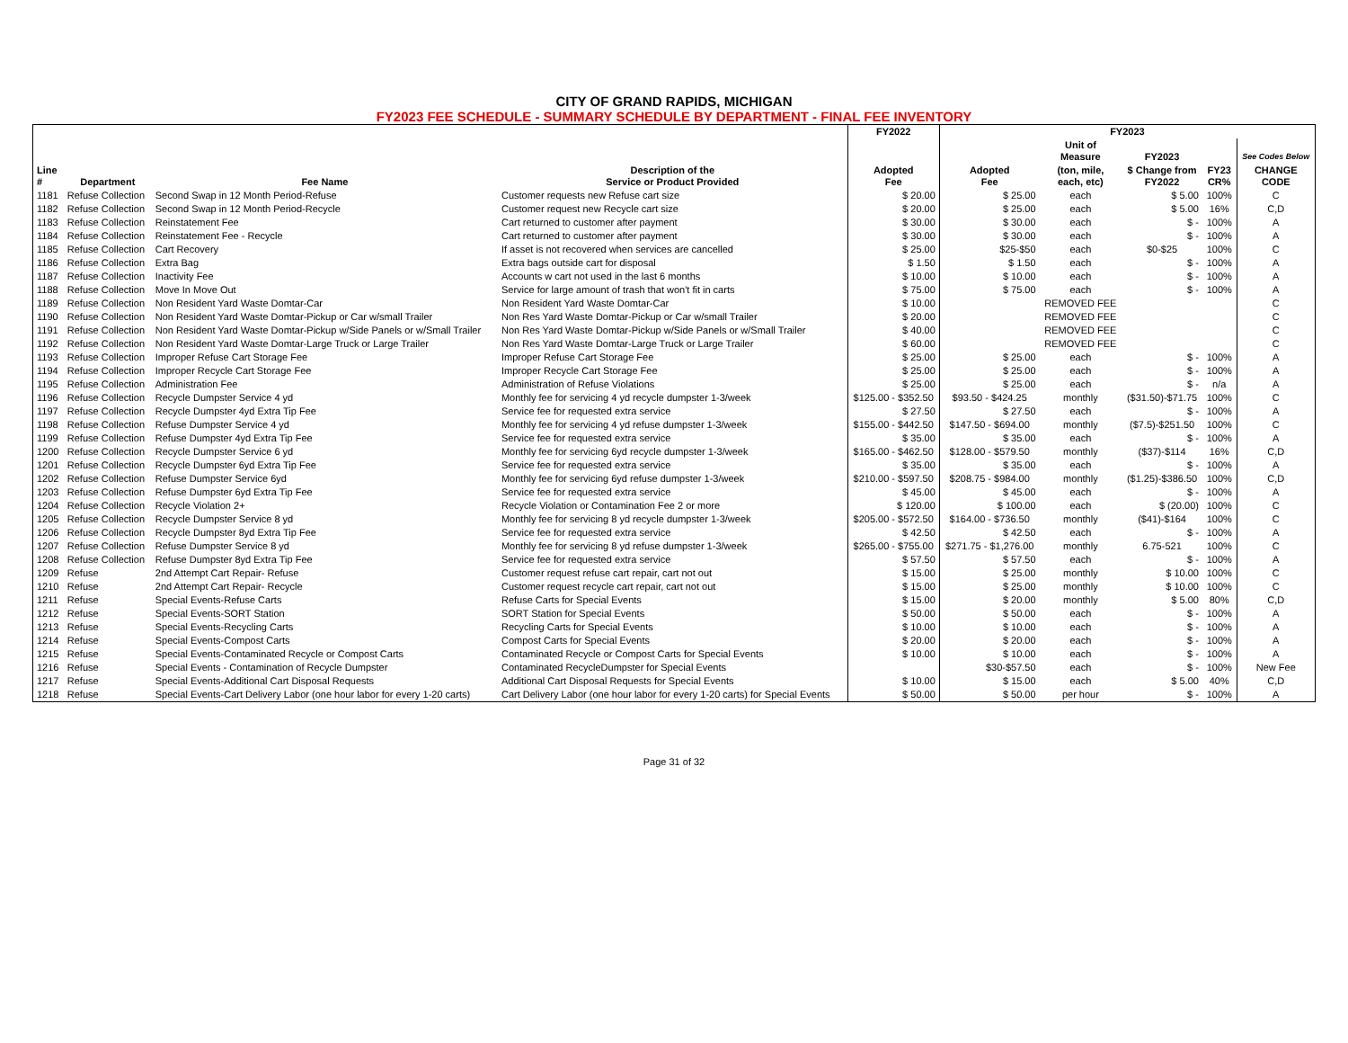CITY OF GRAND RAPIDS, MICHIGAN
FY2023 FEE SCHEDULE - SUMMARY SCHEDULE BY DEPARTMENT - FINAL FEE INVENTORY
| | | | | FY2022 | FY2023 | | | | |
| --- | --- | --- | --- | --- | --- | --- | --- | --- | --- |
| | | | | | | Unit of Measure | FY2023 | | See Codes Below |
| Line # | Department | Fee Name | Description of the Service or Product Provided | Adopted Fee | Adopted Fee | (ton, mile, each, etc) | $ Change from FY2022 | FY23 CR% | CHANGE CODE |
| 1181 | Refuse Collection | Second Swap in 12 Month Period-Refuse | Customer requests new Refuse cart size | $ 20.00 | $ 25.00 | each | $ 5.00 | 100% | C |
| 1182 | Refuse Collection | Second Swap in 12 Month Period-Recycle | Customer request new Recycle cart size | $ 20.00 | $ 25.00 | each | $ 5.00 | 16% | C,D |
| 1183 | Refuse Collection | Reinstatement Fee | Cart returned to customer after payment | $ 30.00 | $ 30.00 | each | $ - | 100% | A |
| 1184 | Refuse Collection | Reinstatement Fee - Recycle | Cart returned to customer after payment | $ 30.00 | $ 30.00 | each | $ - | 100% | A |
| 1185 | Refuse Collection | Cart Recovery | If asset is not recovered when services are cancelled | $ 25.00 | $25-$50 | each | $0-$25 | 100% | C |
| 1186 | Refuse Collection | Extra Bag | Extra bags outside cart for disposal | $ 1.50 | $ 1.50 | each | $ - | 100% | A |
| 1187 | Refuse Collection | Inactivity Fee | Accounts w cart not used in the last 6 months | $ 10.00 | $ 10.00 | each | $ - | 100% | A |
| 1188 | Refuse Collection | Move In Move Out | Service for large amount of trash that won't fit in carts | $ 75.00 | $ 75.00 | each | $ - | 100% | A |
| 1189 | Refuse Collection | Non Resident Yard Waste Domtar-Car | Non Resident Yard Waste Domtar-Car | $ 10.00 | | REMOVED FEE | | | C |
| 1190 | Refuse Collection | Non Resident Yard Waste Domtar-Pickup or Car w/small Trailer | Non Res Yard Waste Domtar-Pickup or Car w/small Trailer | $ 20.00 | | REMOVED FEE | | | C |
| 1191 | Refuse Collection | Non Resident Yard Waste Domtar-Pickup w/Side Panels or w/Small Trailer | Non Res Yard Waste Domtar-Pickup w/Side Panels or w/Small Trailer | $ 40.00 | | REMOVED FEE | | | C |
| 1192 | Refuse Collection | Non Resident Yard Waste Domtar-Large Truck or Large Trailer | Non Res Yard Waste Domtar-Large Truck or Large Trailer | $ 60.00 | | REMOVED FEE | | | C |
| 1193 | Refuse Collection | Improper Refuse Cart Storage Fee | Improper Refuse Cart Storage Fee | $ 25.00 | $ 25.00 | each | $ - | 100% | A |
| 1194 | Refuse Collection | Improper Recycle Cart Storage Fee | Improper Recycle Cart Storage Fee | $ 25.00 | $ 25.00 | each | $ - | 100% | A |
| 1195 | Refuse Collection | Administration Fee | Administration of Refuse Violations | $ 25.00 | $ 25.00 | each | $ - | n/a | A |
| 1196 | Refuse Collection | Recycle Dumpster Service 4 yd | Monthly fee for servicing 4 yd recycle dumpster 1-3/week | $125.00 - $352.50 | $93.50 - $424.25 | monthly | ($31.50)-$71.75 | 100% | C |
| 1197 | Refuse Collection | Recycle Dumpster 4yd Extra Tip Fee | Service fee for requested extra service | $ 27.50 | $ 27.50 | each | $ - | 100% | A |
| 1198 | Refuse Collection | Refuse Dumpster Service 4 yd | Monthly fee for servicing 4 yd refuse dumpster 1-3/week | $155.00 - $442.50 | $147.50 - $694.00 | monthly | ($7.5)-$251.50 | 100% | C |
| 1199 | Refuse Collection | Refuse Dumpster 4yd Extra Tip Fee | Service fee for requested extra service | $ 35.00 | $ 35.00 | each | $ - | 100% | A |
| 1200 | Refuse Collection | Recycle Dumpster Service 6 yd | Monthly fee for servicing 6yd recycle dumpster 1-3/week | $165.00 - $462.50 | $128.00 - $579.50 | monthly | ($37)-$114 | 16% | C,D |
| 1201 | Refuse Collection | Recycle Dumpster 6yd Extra Tip Fee | Service fee for requested extra service | $ 35.00 | $ 35.00 | each | $ - | 100% | A |
| 1202 | Refuse Collection | Refuse Dumpster Service 6yd | Monthly fee for servicing 6yd refuse dumpster 1-3/week | $210.00 - $597.50 | $208.75 - $984.00 | monthly | ($1.25)-$386.50 | 100% | C,D |
| 1203 | Refuse Collection | Refuse Dumpster 6yd Extra Tip Fee | Service fee for requested extra service | $ 45.00 | $ 45.00 | each | $ - | 100% | A |
| 1204 | Refuse Collection | Recycle Violation 2+ | Recycle Violation or Contamination Fee 2 or more | $ 120.00 | $ 100.00 | each | $ (20.00) | 100% | C |
| 1205 | Refuse Collection | Recycle Dumpster Service 8 yd | Monthly fee for servicing 8 yd recycle dumpster 1-3/week | $205.00 - $572.50 | $164.00 - $736.50 | monthly | ($41)-$164 | 100% | C |
| 1206 | Refuse Collection | Recycle Dumpster 8yd Extra Tip Fee | Service fee for requested extra service | $ 42.50 | $ 42.50 | each | $ - | 100% | A |
| 1207 | Refuse Collection | Refuse Dumpster Service 8 yd | Monthly fee for servicing 8 yd refuse dumpster 1-3/week | $265.00 - $755.00 | $271.75 - $1,276.00 | monthly | 6.75-521 | 100% | C |
| 1208 | Refuse Collection | Refuse Dumpster 8yd Extra Tip Fee | Service fee for requested extra service | $ 57.50 | $ 57.50 | each | $ - | 100% | A |
| 1209 | Refuse | 2nd Attempt Cart Repair- Refuse | Customer request refuse cart repair, cart not out | $ 15.00 | $ 25.00 | monthly | $ 10.00 | 100% | C |
| 1210 | Refuse | 2nd Attempt Cart Repair- Recycle | Customer request recycle cart repair, cart not out | $ 15.00 | $ 25.00 | monthly | $ 10.00 | 100% | C |
| 1211 | Refuse | Special Events-Refuse Carts | Refuse Carts for Special Events | $ 15.00 | $ 20.00 | monthly | $ 5.00 | 80% | C,D |
| 1212 | Refuse | Special Events-SORT Station | SORT Station for Special Events | $ 50.00 | $ 50.00 | each | $ - | 100% | A |
| 1213 | Refuse | Special Events-Recycling Carts | Recycling Carts for Special Events | $ 10.00 | $ 10.00 | each | $ - | 100% | A |
| 1214 | Refuse | Special Events-Compost Carts | Compost Carts for Special Events | $ 20.00 | $ 20.00 | each | $ - | 100% | A |
| 1215 | Refuse | Special Events-Contaminated Recycle or Compost Carts | Contaminated Recycle or Compost Carts for Special Events | $ 10.00 | $ 10.00 | each | $ - | 100% | A |
| 1216 | Refuse | Special Events - Contamination of Recycle Dumpster | Contaminated RecycleDumpster for Special Events | | $30-$57.50 | each | $ - | 100% | New Fee |
| 1217 | Refuse | Special Events-Additional Cart Disposal Requests | Additional Cart Disposal Requests for Special Events | $ 10.00 | $ 15.00 | each | $ 5.00 | 40% | C,D |
| 1218 | Refuse | Special Events-Cart Delivery Labor (one hour labor for every 1-20 carts) | Cart Delivery Labor (one hour labor for every 1-20 carts) for Special Events | $ 50.00 | $ 50.00 | per hour | $ - | 100% | A |
Page 31 of 32